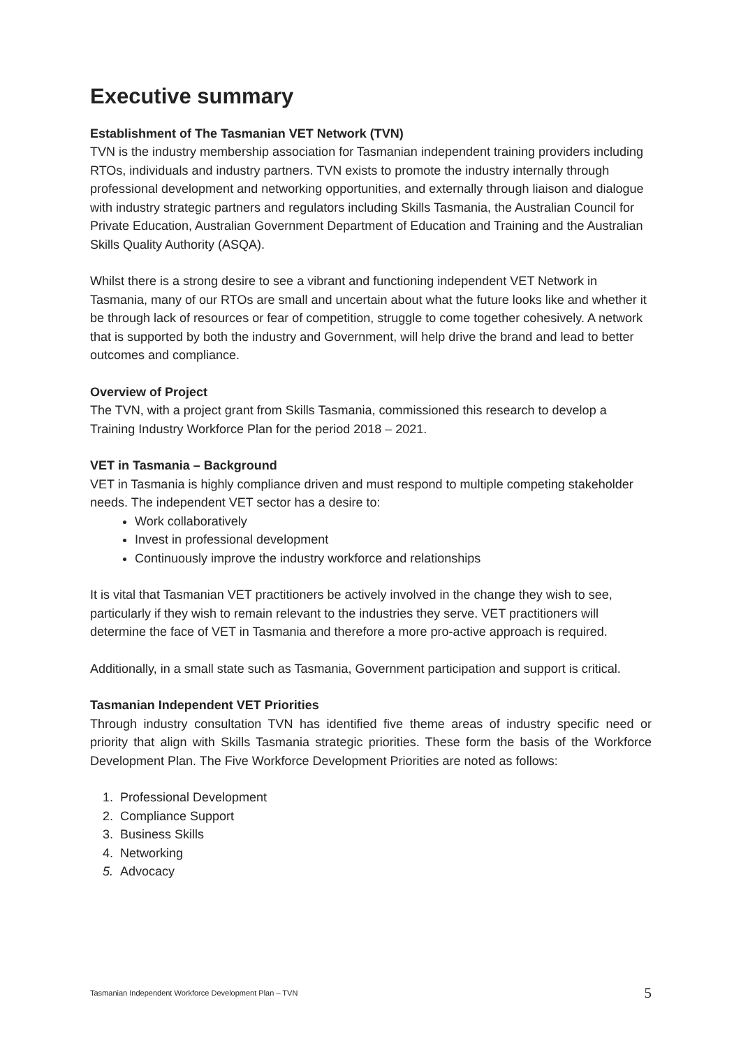Executive summary
Establishment of The Tasmanian VET Network (TVN)
TVN is the industry membership association for Tasmanian independent training providers including RTOs, individuals and industry partners. TVN exists to promote the industry internally through professional development and networking opportunities, and externally through liaison and dialogue with industry strategic partners and regulators including Skills Tasmania, the Australian Council for Private Education, Australian Government Department of Education and Training and the Australian Skills Quality Authority (ASQA).
Whilst there is a strong desire to see a vibrant and functioning independent VET Network in Tasmania, many of our RTOs are small and uncertain about what the future looks like and whether it be through lack of resources or fear of competition, struggle to come together cohesively. A network that is supported by both the industry and Government, will help drive the brand and lead to better outcomes and compliance.
Overview of Project
The TVN, with a project grant from Skills Tasmania, commissioned this research to develop a Training Industry Workforce Plan for the period 2018 – 2021.
VET in Tasmania – Background
VET in Tasmania is highly compliance driven and must respond to multiple competing stakeholder needs. The independent VET sector has a desire to:
Work collaboratively
Invest in professional development
Continuously improve the industry workforce and relationships
It is vital that Tasmanian VET practitioners be actively involved in the change they wish to see, particularly if they wish to remain relevant to the industries they serve. VET practitioners will determine the face of VET in Tasmania and therefore a more pro-active approach is required.
Additionally, in a small state such as Tasmania, Government participation and support is critical.
Tasmanian Independent VET Priorities
Through industry consultation TVN has identified five theme areas of industry specific need or priority that align with Skills Tasmania strategic priorities. These form the basis of the Workforce Development Plan. The Five Workforce Development Priorities are noted as follows:
1. Professional Development
2. Compliance Support
3. Business Skills
4. Networking
5. Advocacy
Tasmanian Independent Workforce Development Plan – TVN 5